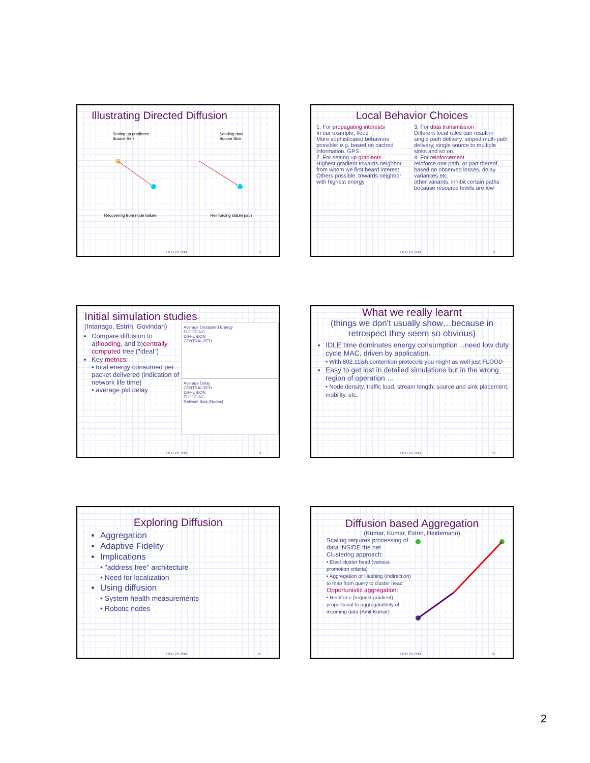Illustrating Directed Diffusion
Setting up gradients
Source Sink
Sending data
Source Sink
Recovering from node failure Reinforcing stable path
UCB 2/17/00 7
Local Behavior Choices
1. For propagating interests
In our example, flood
More sophisticated behaviors possible: e.g. based on cached information, GPS
2. For setting up gradients
Highest gradient towards neighbor from whom we first heard interest
Others possible: towards neighbor with highest energy
3. For data transmission
Different local rules can result in single path delivery, striped multi-path delivery, single source to multiple sinks and so on.
4. For reinforcement
reinforce one path, or part thereof, based on observed losses, delay variances etc.
other variants: inhibit certain paths because resource levels are low
UCB 2/17/00 8
Initial simulation studies
(Intanago, Estrin, Govindan)
Compare diffusion to a)flooding, and b)centrally computed tree ("ideal")
Key metrics:
• total energy consumed per packet delivered (indication of network life time)
• average pkt delay
Average Dissipated Energy
FLOODING
DIFFUSION
CENTRALIZED
Average Delay
CENTRALIZED
DIFFUSION
FLOODING
Network Size (Nodes)
UCB 2/17/00 9
What we really learnt
(things we don't usually show…because in retrospect they seem so obvious)
IDLE time dominates energy consumption…need low duty cycle MAC, driven by application.
• With 802.11ish contention protocols you might as well just FLOOD
Easy to get lost in detailed simulations but in the wrong region of operation …
• Node density, traffic load, stream length, source and sink placement, mobility, etc.
UCB 2/17/00 10
Exploring Diffusion
Aggregation
Adaptive Fidelity
Implications
• "address free" architecture
• Need for localization
Using diffusion
• System health measurements
• Robotic nodes
UCB 2/17/00 11
Diffusion based Aggregation
(Kumar, Kumar, Estrin, Heidemann)
Scaling requires processing of data INSIDE the net
Clustering approach:
• Elect cluster head (various promotion criteria)
• Aggregation or Hashing (indirection) to map from query to cluster head
Opportunistic aggregation:
• Reinforce (request gradient) proportional to aggregatability of incoming data (Amit Kumar)
UCB 2/17/00 12
2